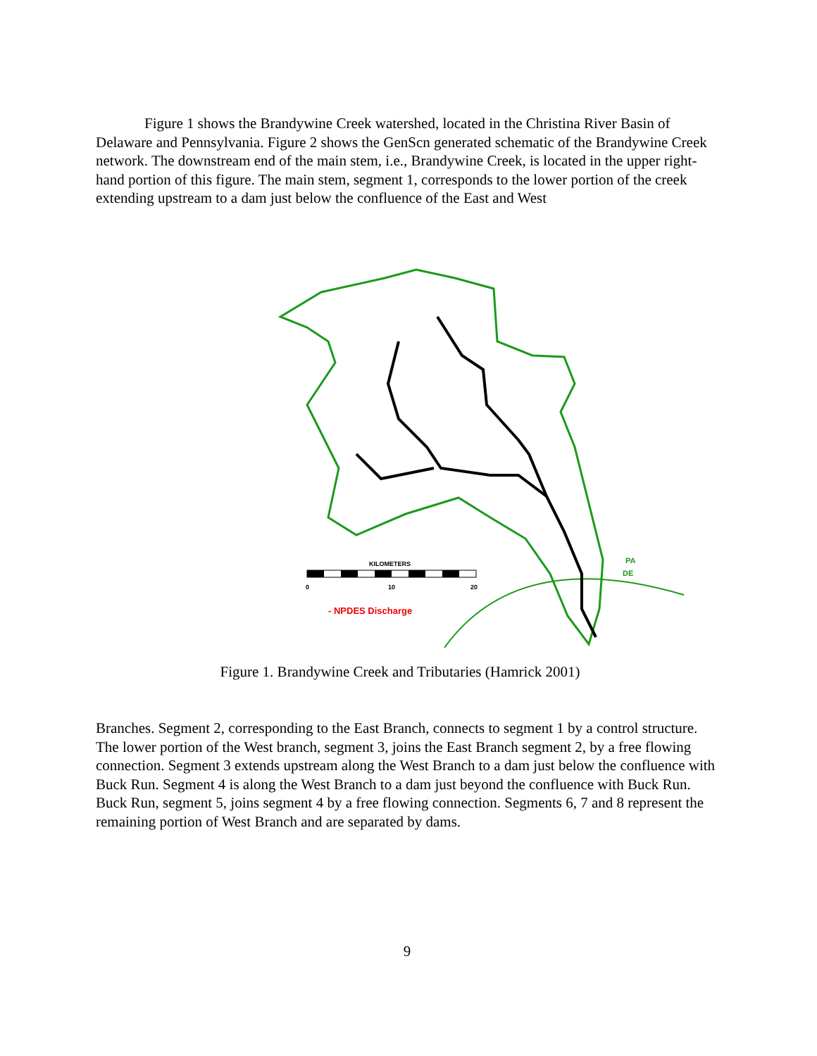Figure 1 shows the Brandywine Creek watershed, located in the Christina River Basin of Delaware and Pennsylvania. Figure 2 shows the GenScn generated schematic of the Brandywine Creek network. The downstream end of the main stem, i.e., Brandywine Creek, is located in the upper right-hand portion of this figure. The main stem, segment 1, corresponds to the lower portion of the creek extending upstream to a dam just below the confluence of the East and West
KILOMETERS
0
10
20
- NPDES Discharge
PA
DE
Figure 1. Brandywine Creek and Tributaries (Hamrick 2001)
Branches. Segment 2, corresponding to the East Branch, connects to segment 1 by a control structure. The lower portion of the West branch, segment 3, joins the East Branch segment 2, by a free flowing connection. Segment 3 extends upstream along the West Branch to a dam just below the confluence with Buck Run. Segment 4 is along the West Branch to a dam just beyond the confluence with Buck Run. Buck Run, segment 5, joins segment 4 by a free flowing connection. Segments 6, 7 and 8 represent the remaining portion of West Branch and are separated by dams.
9